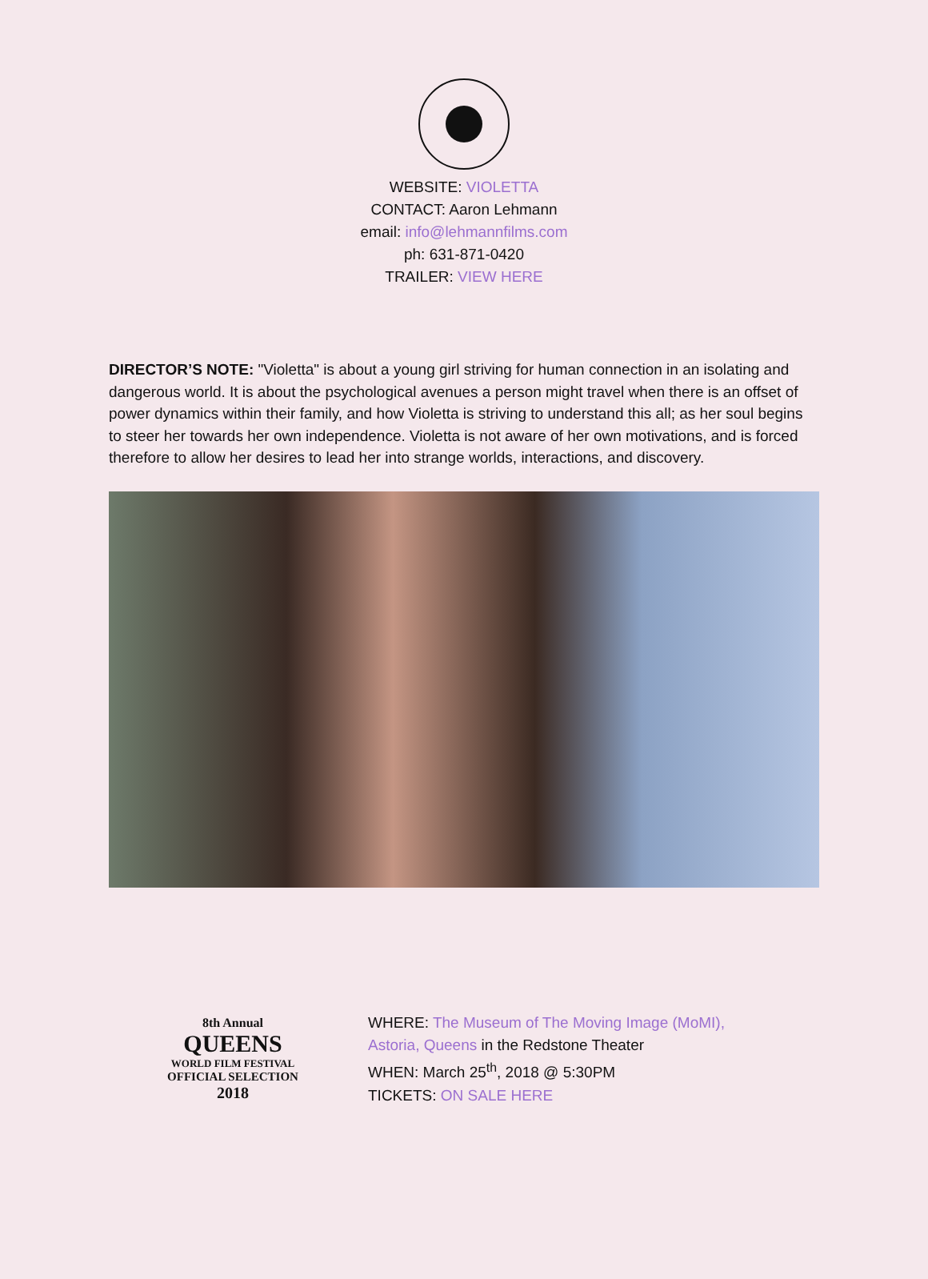WEBSITE: VIOLETTA
CONTACT: Aaron Lehmann
email: info@lehmannfilms.com
ph: 631-871-0420
TRAILER: VIEW HERE
DIRECTOR’S NOTE: "Violetta" is about a young girl striving for human connection in an isolating and dangerous world. It is about the psychological avenues a person might travel when there is an offset of power dynamics within their family, and how Violetta is striving to understand this all; as her soul begins to steer her towards her own independence. Violetta is not aware of her own motivations, and is forced therefore to allow her desires to lead her into strange worlds, interactions, and discovery.
8th Annual
QUEENS
WORLD FILM FESTIVAL
OFFICIAL SELECTION
2018
WHERE: The Museum of The Moving Image (MoMI),
Astoria, Queens in the Redstone Theater
WHEN: March 25<sup>th</sup>, 2018 @ 5:30PM
TICKETS: ON SALE HERE